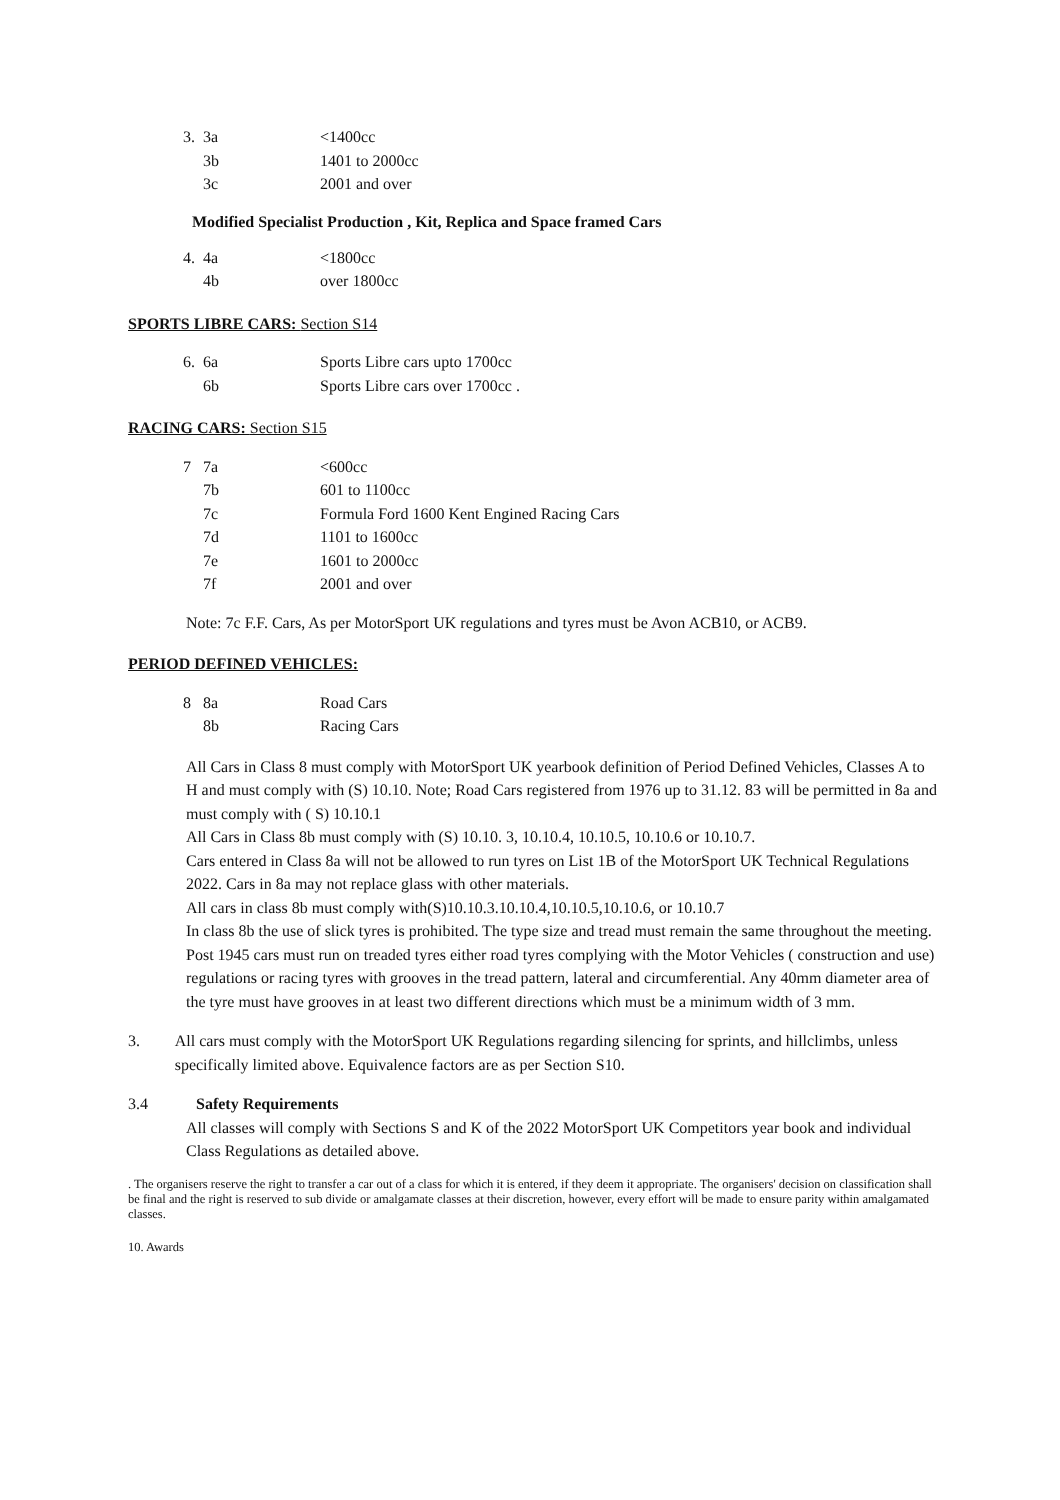| 3. | 3a | <1400cc |
| | 3b | 1401 to 2000cc |
| | 3c | 2001 and over |
Modified Specialist Production , Kit, Replica and Space framed Cars
| 4. | 4a | <1800cc |
| | 4b | over 1800cc |
SPORTS LIBRE CARS: Section S14
| 6. | 6a | Sports Libre cars upto 1700cc |
| | 6b | Sports Libre cars over 1700cc . |
RACING CARS: Section S15
| 7 | 7a | <600cc |
| | 7b | 601 to 1100cc |
| | 7c | Formula Ford 1600 Kent Engined Racing Cars |
| | 7d | 1101 to 1600cc |
| | 7e | 1601 to 2000cc |
| | 7f | 2001 and over |
Note: 7c F.F. Cars, As per MotorSport UK regulations and tyres must be Avon ACB10, or ACB9.
PERIOD DEFINED VEHICLES:
| 8 | 8a | Road Cars |
| | 8b | Racing Cars |
All Cars in Class 8 must comply with MotorSport UK yearbook definition of Period Defined Vehicles, Classes A to H and must comply with (S) 10.10. Note; Road Cars registered from 1976 up to 31.12. 83 will be permitted in 8a and must comply with ( S) 10.10.1
All Cars in Class 8b must comply with (S) 10.10. 3, 10.10.4, 10.10.5, 10.10.6 or 10.10.7.
Cars entered in Class 8a will not be allowed to run tyres on List 1B of the MotorSport UK Technical Regulations 2022. Cars in 8a may not replace glass with other materials.
All cars in class 8b must comply with(S)10.10.3.10.10.4,10.10.5,10.10.6, or 10.10.7
In class 8b the use of slick tyres is prohibited. The type size and tread must remain the same throughout the meeting. Post 1945 cars must run on treaded tyres either road tyres complying with the Motor Vehicles ( construction and use) regulations or racing tyres with grooves in the tread pattern, lateral and circumferential. Any 40mm diameter area of the tyre must have grooves in at least two different directions which must be a minimum width of 3 mm.
3. All cars must comply with the MotorSport UK Regulations regarding silencing for sprints, and hillclimbs, unless specifically limited above. Equivalence factors are as per Section S10.
3.4 Safety Requirements
All classes will comply with Sections S and K of the 2022 MotorSport UK Competitors year book and individual Class Regulations as detailed above.
. The organisers reserve the right to transfer a car out of a class for which it is entered, if they deem it appropriate. The organisers' decision on classification shall be final and the right is reserved to sub divide or amalgamate classes at their discretion, however, every effort will be made to ensure parity within amalgamated classes.
10. Awards